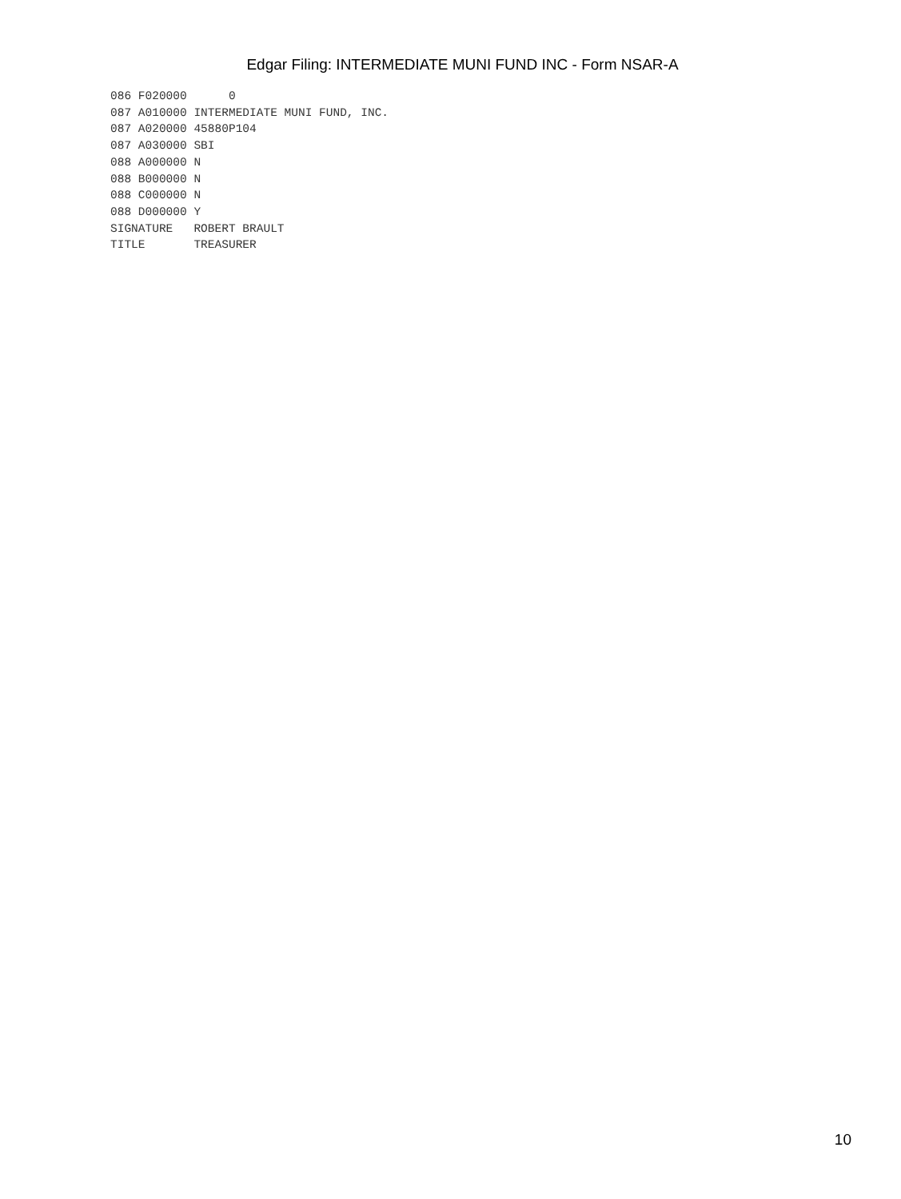Edgar Filing: INTERMEDIATE MUNI FUND INC - Form NSAR-A
086 F020000      0
087 A010000 INTERMEDIATE MUNI FUND, INC.
087 A020000 45880P104
087 A030000 SBI
088 A000000 N
088 B000000 N
088 C000000 N
088 D000000 Y
SIGNATURE   ROBERT BRAULT
TITLE       TREASURER
10